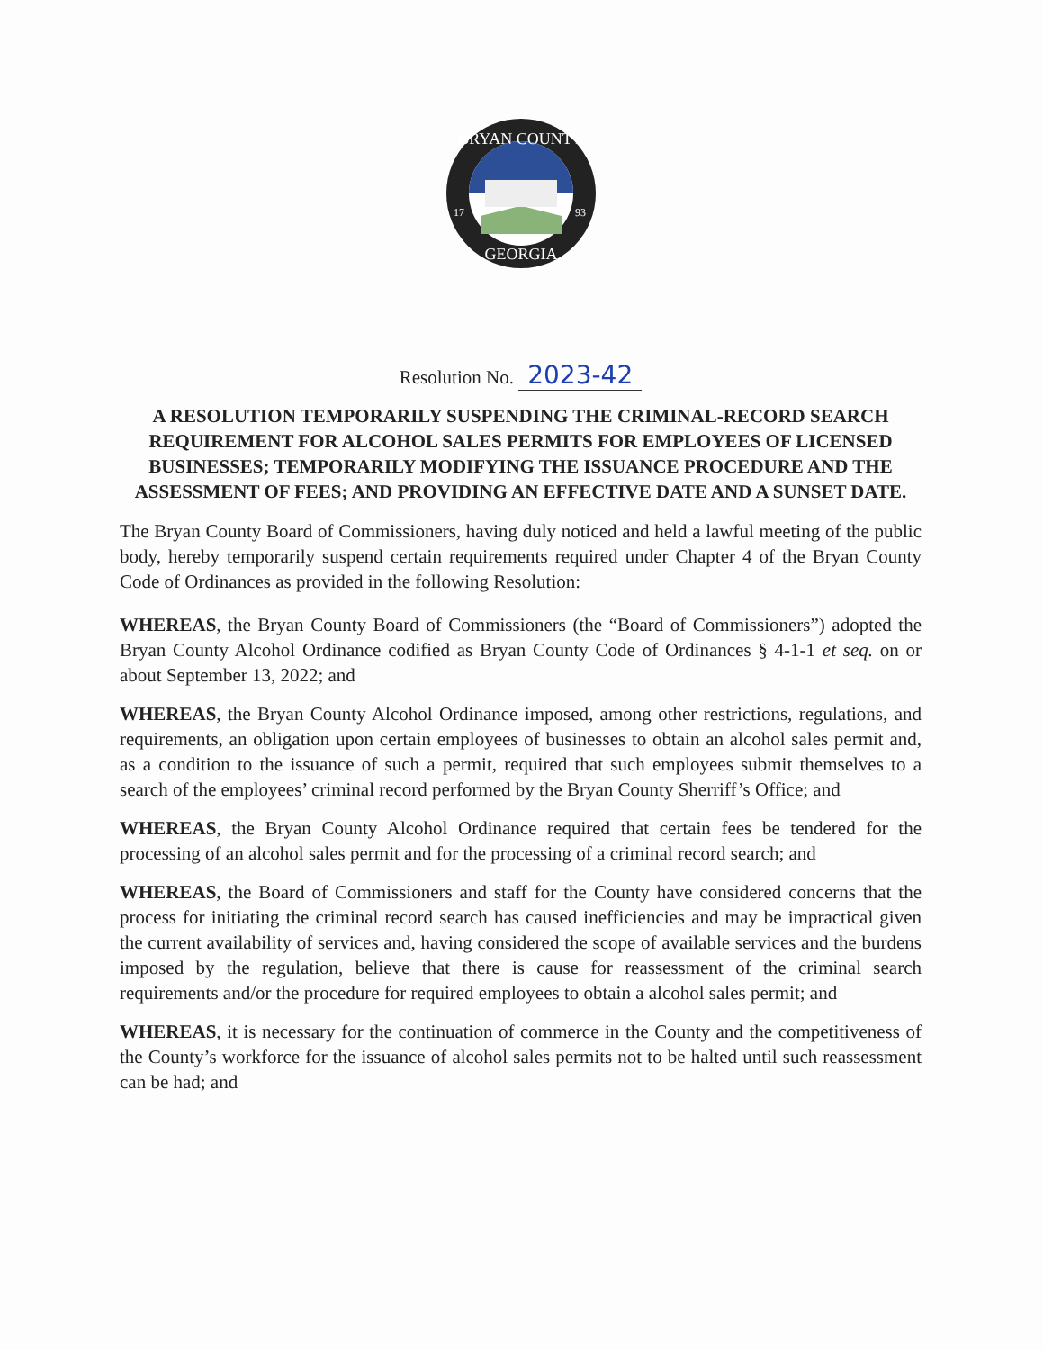BRYAN COUNTY
GEORGIA
17
93
Resolution No. 2023-42
A RESOLUTION TEMPORARILY SUSPENDING THE CRIMINAL-RECORD SEARCH REQUIREMENT FOR ALCOHOL SALES PERMITS FOR EMPLOYEES OF LICENSED BUSINESSES; TEMPORARILY MODIFYING THE ISSUANCE PROCEDURE AND THE ASSESSMENT OF FEES; AND PROVIDING AN EFFECTIVE DATE AND A SUNSET DATE.
The Bryan County Board of Commissioners, having duly noticed and held a lawful meeting of the public body, hereby temporarily suspend certain requirements required under Chapter 4 of the Bryan County Code of Ordinances as provided in the following Resolution:
WHEREAS, the Bryan County Board of Commissioners (the “Board of Commissioners”) adopted the Bryan County Alcohol Ordinance codified as Bryan County Code of Ordinances § 4-1-1 et seq. on or about September 13, 2022; and
WHEREAS, the Bryan County Alcohol Ordinance imposed, among other restrictions, regulations, and requirements, an obligation upon certain employees of businesses to obtain an alcohol sales permit and, as a condition to the issuance of such a permit, required that such employees submit themselves to a search of the employees’ criminal record performed by the Bryan County Sherriff’s Office; and
WHEREAS, the Bryan County Alcohol Ordinance required that certain fees be tendered for the processing of an alcohol sales permit and for the processing of a criminal record search; and
WHEREAS, the Board of Commissioners and staff for the County have considered concerns that the process for initiating the criminal record search has caused inefficiencies and may be impractical given the current availability of services and, having considered the scope of available services and the burdens imposed by the regulation, believe that there is cause for reassessment of the criminal search requirements and/or the procedure for required employees to obtain a alcohol sales permit; and
WHEREAS, it is necessary for the continuation of commerce in the County and the competitiveness of the County’s workforce for the issuance of alcohol sales permits not to be halted until such reassessment can be had; and